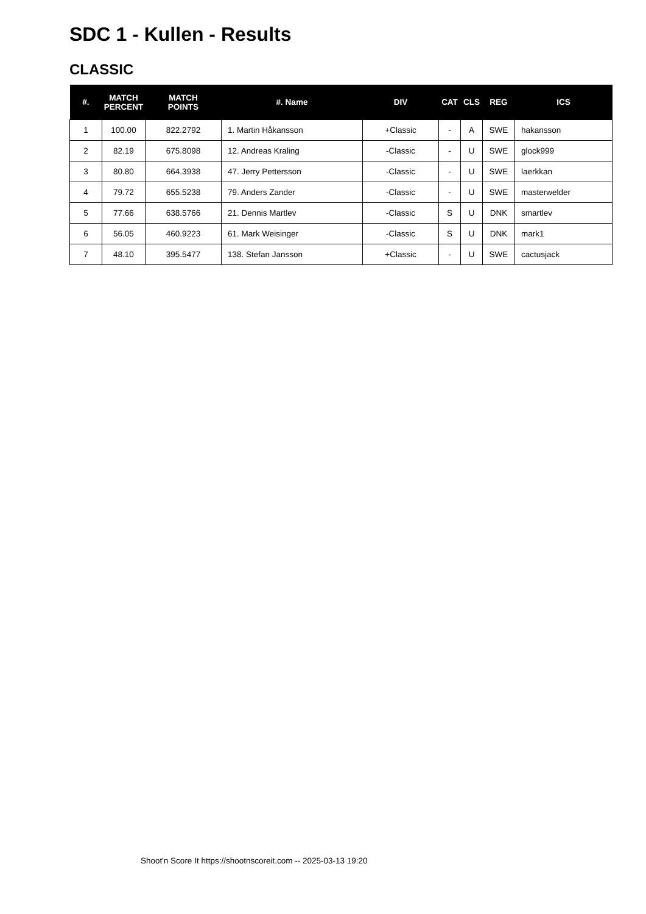SDC 1 - Kullen - Results
CLASSIC
| #. | MATCH PERCENT | MATCH POINTS | #. Name | DIV | CAT | CLS | REG | ICS |
| --- | --- | --- | --- | --- | --- | --- | --- | --- |
| 1 | 100.00 | 822.2792 | 1. Martin Håkansson | +Classic | - | A | SWE | hakansson |
| 2 | 82.19 | 675.8098 | 12. Andreas Kraling | -Classic | - | U | SWE | glock999 |
| 3 | 80.80 | 664.3938 | 47. Jerry Pettersson | -Classic | - | U | SWE | laerkkan |
| 4 | 79.72 | 655.5238 | 79. Anders Zander | -Classic | - | U | SWE | masterwelder |
| 5 | 77.66 | 638.5766 | 21. Dennis Martlev | -Classic | S | U | DNK | smartlev |
| 6 | 56.05 | 460.9223 | 61. Mark Weisinger | -Classic | S | U | DNK | mark1 |
| 7 | 48.10 | 395.5477 | 138. Stefan Jansson | +Classic | - | U | SWE | cactusjack |
Shoot'n Score It https://shootnscoreit.com -- 2025-03-13 19:20